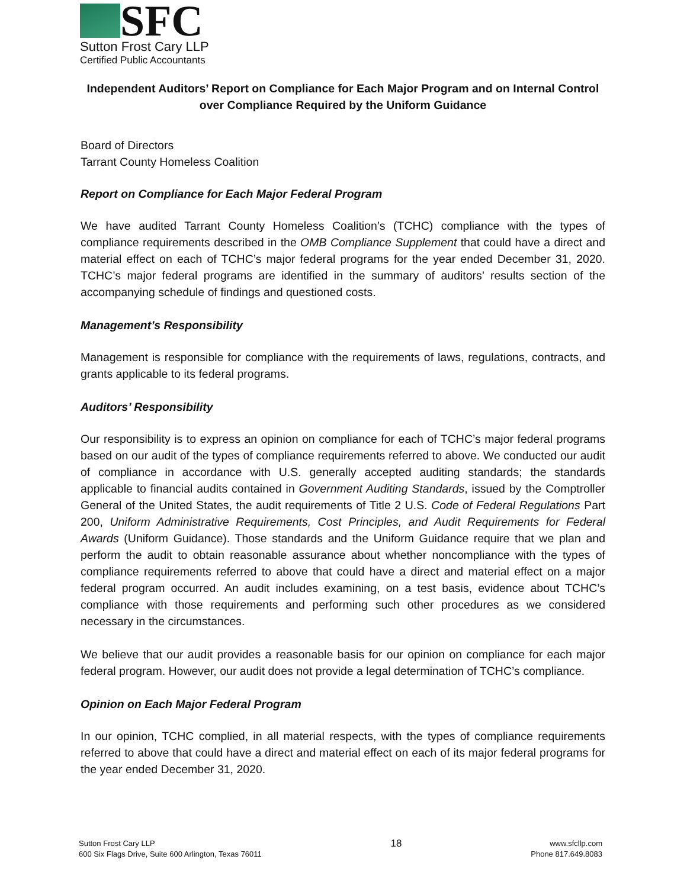SFC
Sutton Frost Cary LLP
Certified Public Accountants
Independent Auditors’ Report on Compliance for Each Major Program and on Internal Control over Compliance Required by the Uniform Guidance
Board of Directors
Tarrant County Homeless Coalition
Report on Compliance for Each Major Federal Program
We have audited Tarrant County Homeless Coalition’s (TCHC) compliance with the types of compliance requirements described in the OMB Compliance Supplement that could have a direct and material effect on each of TCHC’s major federal programs for the year ended December 31, 2020. TCHC’s major federal programs are identified in the summary of auditors’ results section of the accompanying schedule of findings and questioned costs.
Management’s Responsibility
Management is responsible for compliance with the requirements of laws, regulations, contracts, and grants applicable to its federal programs.
Auditors’ Responsibility
Our responsibility is to express an opinion on compliance for each of TCHC’s major federal programs based on our audit of the types of compliance requirements referred to above. We conducted our audit of compliance in accordance with U.S. generally accepted auditing standards; the standards applicable to financial audits contained in Government Auditing Standards, issued by the Comptroller General of the United States, the audit requirements of Title 2 U.S. Code of Federal Regulations Part 200, Uniform Administrative Requirements, Cost Principles, and Audit Requirements for Federal Awards (Uniform Guidance). Those standards and the Uniform Guidance require that we plan and perform the audit to obtain reasonable assurance about whether noncompliance with the types of compliance requirements referred to above that could have a direct and material effect on a major federal program occurred. An audit includes examining, on a test basis, evidence about TCHC’s compliance with those requirements and performing such other procedures as we considered necessary in the circumstances.
We believe that our audit provides a reasonable basis for our opinion on compliance for each major federal program. However, our audit does not provide a legal determination of TCHC’s compliance.
Opinion on Each Major Federal Program
In our opinion, TCHC complied, in all material respects, with the types of compliance requirements referred to above that could have a direct and material effect on each of its major federal programs for the year ended December 31, 2020.
Sutton Frost Cary LLP
600 Six Flags Drive, Suite 600 Arlington, Texas 76011
18
www.sfcllp.com
Phone 817.649.8083